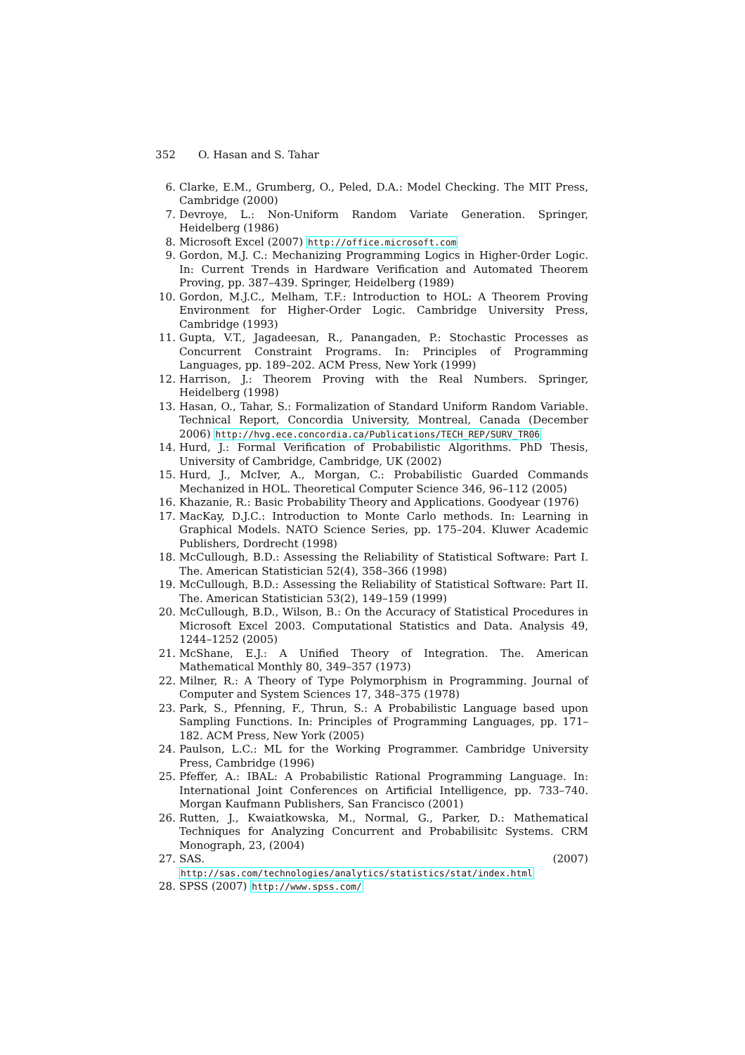352 O. Hasan and S. Tahar
6. Clarke, E.M., Grumberg, O., Peled, D.A.: Model Checking. The MIT Press, Cambridge (2000)
7. Devroye, L.: Non-Uniform Random Variate Generation. Springer, Heidelberg (1986)
8. Microsoft Excel (2007) http://office.microsoft.com
9. Gordon, M.J. C.: Mechanizing Programming Logics in Higher-0rder Logic. In: Current Trends in Hardware Verification and Automated Theorem Proving, pp. 387–439. Springer, Heidelberg (1989)
10. Gordon, M.J.C., Melham, T.F.: Introduction to HOL: A Theorem Proving Environment for Higher-Order Logic. Cambridge University Press, Cambridge (1993)
11. Gupta, V.T., Jagadeesan, R., Panangaden, P.: Stochastic Processes as Concurrent Constraint Programs. In: Principles of Programming Languages, pp. 189–202. ACM Press, New York (1999)
12. Harrison, J.: Theorem Proving with the Real Numbers. Springer, Heidelberg (1998)
13. Hasan, O., Tahar, S.: Formalization of Standard Uniform Random Variable. Technical Report, Concordia University, Montreal, Canada (December 2006) http://hvg.ece.concordia.ca/Publications/TECH_REP/SURV_TR06
14. Hurd, J.: Formal Verification of Probabilistic Algorithms. PhD Thesis, University of Cambridge, Cambridge, UK (2002)
15. Hurd, J., McIver, A., Morgan, C.: Probabilistic Guarded Commands Mechanized in HOL. Theoretical Computer Science 346, 96–112 (2005)
16. Khazanie, R.: Basic Probability Theory and Applications. Goodyear (1976)
17. MacKay, D.J.C.: Introduction to Monte Carlo methods. In: Learning in Graphical Models. NATO Science Series, pp. 175–204. Kluwer Academic Publishers, Dordrecht (1998)
18. McCullough, B.D.: Assessing the Reliability of Statistical Software: Part I. The. American Statistician 52(4), 358–366 (1998)
19. McCullough, B.D.: Assessing the Reliability of Statistical Software: Part II. The. American Statistician 53(2), 149–159 (1999)
20. McCullough, B.D., Wilson, B.: On the Accuracy of Statistical Procedures in Microsoft Excel 2003. Computational Statistics and Data. Analysis 49, 1244–1252 (2005)
21. McShane, E.J.: A Unified Theory of Integration. The. American Mathematical Monthly 80, 349–357 (1973)
22. Milner, R.: A Theory of Type Polymorphism in Programming. Journal of Computer and System Sciences 17, 348–375 (1978)
23. Park, S., Pfenning, F., Thrun, S.: A Probabilistic Language based upon Sampling Functions. In: Principles of Programming Languages, pp. 171–182. ACM Press, New York (2005)
24. Paulson, L.C.: ML for the Working Programmer. Cambridge University Press, Cambridge (1996)
25. Pfeffer, A.: IBAL: A Probabilistic Rational Programming Language. In: International Joint Conferences on Artificial Intelligence, pp. 733–740. Morgan Kaufmann Publishers, San Francisco (2001)
26. Rutten, J., Kwaiatkowska, M., Normal, G., Parker, D.: Mathematical Techniques for Analyzing Concurrent and Probabilisitc Systems. CRM Monograph, 23, (2004)
27. SAS. (2007) http://sas.com/technologies/analytics/statistics/stat/index.html
28. SPSS (2007) http://www.spss.com/